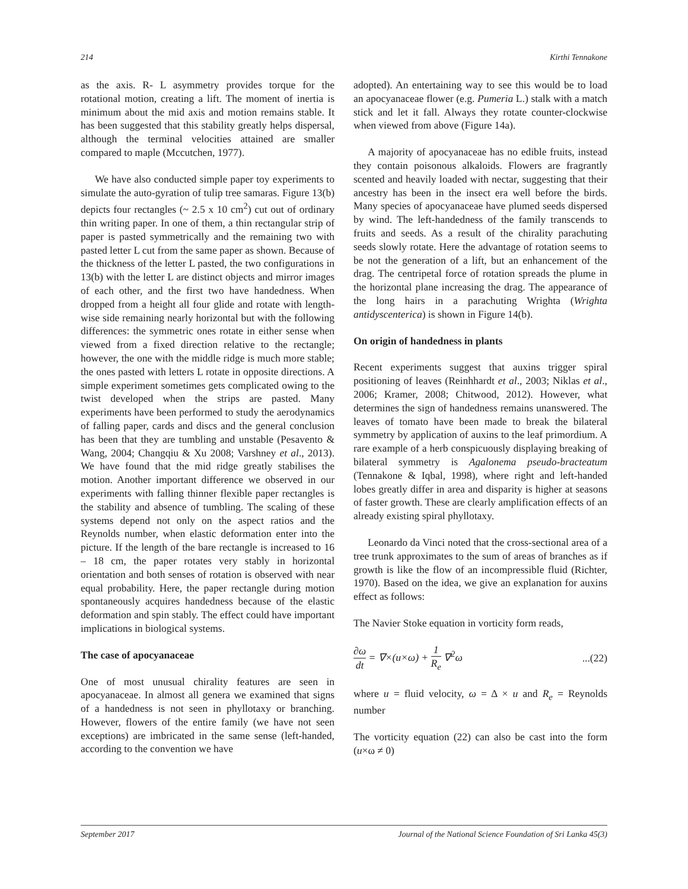214 Kirthi Tennakone
as the axis. R- L asymmetry provides torque for the rotational motion, creating a lift. The moment of inertia is minimum about the mid axis and motion remains stable. It has been suggested that this stability greatly helps dispersal, although the terminal velocities attained are smaller compared to maple (Mccutchen, 1977).
We have also conducted simple paper toy experiments to simulate the auto-gyration of tulip tree samaras. Figure 13(b) depicts four rectangles (~ 2.5 x 10 cm<sup>2</sup>) cut out of ordinary thin writing paper. In one of them, a thin rectangular strip of paper is pasted symmetrically and the remaining two with pasted letter L cut from the same paper as shown. Because of the thickness of the letter L pasted, the two configurations in 13(b) with the letter L are distinct objects and mirror images of each other, and the first two have handedness. When dropped from a height all four glide and rotate with length-wise side remaining nearly horizontal but with the following differences: the symmetric ones rotate in either sense when viewed from a fixed direction relative to the rectangle; however, the one with the middle ridge is much more stable; the ones pasted with letters L rotate in opposite directions. A simple experiment sometimes gets complicated owing to the twist developed when the strips are pasted. Many experiments have been performed to study the aerodynamics of falling paper, cards and discs and the general conclusion has been that they are tumbling and unstable (Pesavento & Wang, 2004; Changqiu & Xu 2008; Varshney et al., 2013). We have found that the mid ridge greatly stabilises the motion. Another important difference we observed in our experiments with falling thinner flexible paper rectangles is the stability and absence of tumbling. The scaling of these systems depend not only on the aspect ratios and the Reynolds number, when elastic deformation enter into the picture. If the length of the bare rectangle is increased to 16 – 18 cm, the paper rotates very stably in horizontal orientation and both senses of rotation is observed with near equal probability. Here, the paper rectangle during motion spontaneously acquires handedness because of the elastic deformation and spin stably. The effect could have important implications in biological systems.
The case of apocyanaceae
One of most unusual chirality features are seen in apocyanaceae. In almost all genera we examined that signs of a handedness is not seen in phyllotaxy or branching. However, flowers of the entire family (we have not seen exceptions) are imbricated in the same sense (left-handed, according to the convention we have
adopted). An entertaining way to see this would be to load an apocyanaceae flower (e.g. Pumeria L.) stalk with a match stick and let it fall. Always they rotate counter-clockwise when viewed from above (Figure 14a).
A majority of apocyanaceae has no edible fruits, instead they contain poisonous alkaloids. Flowers are fragrantly scented and heavily loaded with nectar, suggesting that their ancestry has been in the insect era well before the birds. Many species of apocyanaceae have plumed seeds dispersed by wind. The left-handedness of the family transcends to fruits and seeds. As a result of the chirality parachuting seeds slowly rotate. Here the advantage of rotation seems to be not the generation of a lift, but an enhancement of the drag. The centripetal force of rotation spreads the plume in the horizontal plane increasing the drag. The appearance of the long hairs in a parachuting Wrighta (Wrighta antidyscenterica) is shown in Figure 14(b).
On origin of handedness in plants
Recent experiments suggest that auxins trigger spiral positioning of leaves (Reinhhardt et al., 2003; Niklas et al., 2006; Kramer, 2008; Chitwood, 2012). However, what determines the sign of handedness remains unanswered. The leaves of tomato have been made to break the bilateral symmetry by application of auxins to the leaf primordium. A rare example of a herb conspicuously displaying breaking of bilateral symmetry is Agalonema pseudo-bracteatum (Tennakone & Iqbal, 1998), where right and left-handed lobes greatly differ in area and disparity is higher at seasons of faster growth. These are clearly amplification effects of an already existing spiral phyllotaxy.
Leonardo da Vinci noted that the cross-sectional area of a tree trunk approximates to the sum of areas of branches as if growth is like the flow of an incompressible fluid (Richter, 1970). Based on the idea, we give an explanation for auxins effect as follows:
The Navier Stoke equation in vorticity form reads,
∂ω dt = ∇×(u×ω) + 1 R<sub>e</sub> ∇<sup>2</sup>ω...(22)
where u = fluid velocity, ω = Δ × u and R<sub>e</sub> = Reynolds number
The vorticity equation (22) can also be cast into the form (u×ω ≠ 0)
September 2017 Journal of the National Science Foundation of Sri Lanka 45(3)